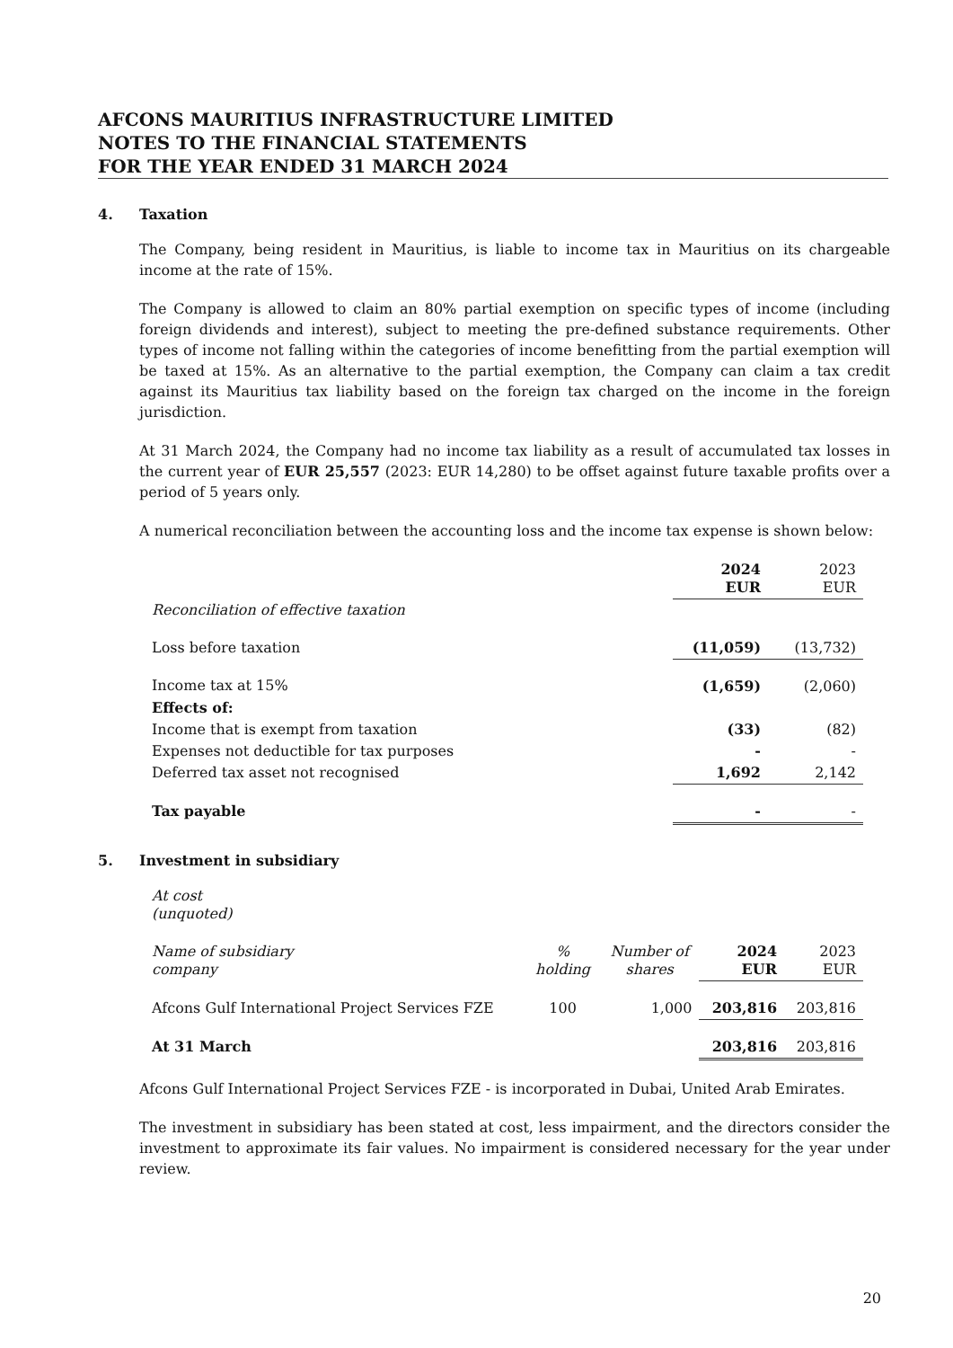AFCONS MAURITIUS INFRASTRUCTURE LIMITED
NOTES TO THE FINANCIAL STATEMENTS
FOR THE YEAR ENDED 31 MARCH 2024
4. Taxation
The Company, being resident in Mauritius, is liable to income tax in Mauritius on its chargeable income at the rate of 15%.
The Company is allowed to claim an 80% partial exemption on specific types of income (including foreign dividends and interest), subject to meeting the pre-defined substance requirements. Other types of income not falling within the categories of income benefitting from the partial exemption will be taxed at 15%. As an alternative to the partial exemption, the Company can claim a tax credit against its Mauritius tax liability based on the foreign tax charged on the income in the foreign jurisdiction.
At 31 March 2024, the Company had no income tax liability as a result of accumulated tax losses in the current year of EUR 25,557 (2023: EUR 14,280) to be offset against future taxable profits over a period of 5 years only.
A numerical reconciliation between the accounting loss and the income tax expense is shown below:
| | 2024 EUR | 2023 EUR |
| Reconciliation of effective taxation | | |
| Loss before taxation | (11,059) | (13,732) |
| Income tax at 15% | (1,659) | (2,060) |
| Effects of: | | |
| Income that is exempt from taxation | (33) | (82) |
| Expenses not deductible for tax purposes | - | - |
| Deferred tax asset not recognised | 1,692 | 2,142 |
| Tax payable | - | - |
5. Investment in subsidiary
| At cost (unquoted) | | | | |
| Name of subsidiary company | % holding | Number of shares | 2024 EUR | 2023 EUR |
| Afcons Gulf International Project Services FZE | 100 | 1,000 | 203,816 | 203,816 |
| At 31 March | | | 203,816 | 203,816 |
Afcons Gulf International Project Services FZE - is incorporated in Dubai, United Arab Emirates.
The investment in subsidiary has been stated at cost, less impairment, and the directors consider the investment to approximate its fair values. No impairment is considered necessary for the year under review.
20